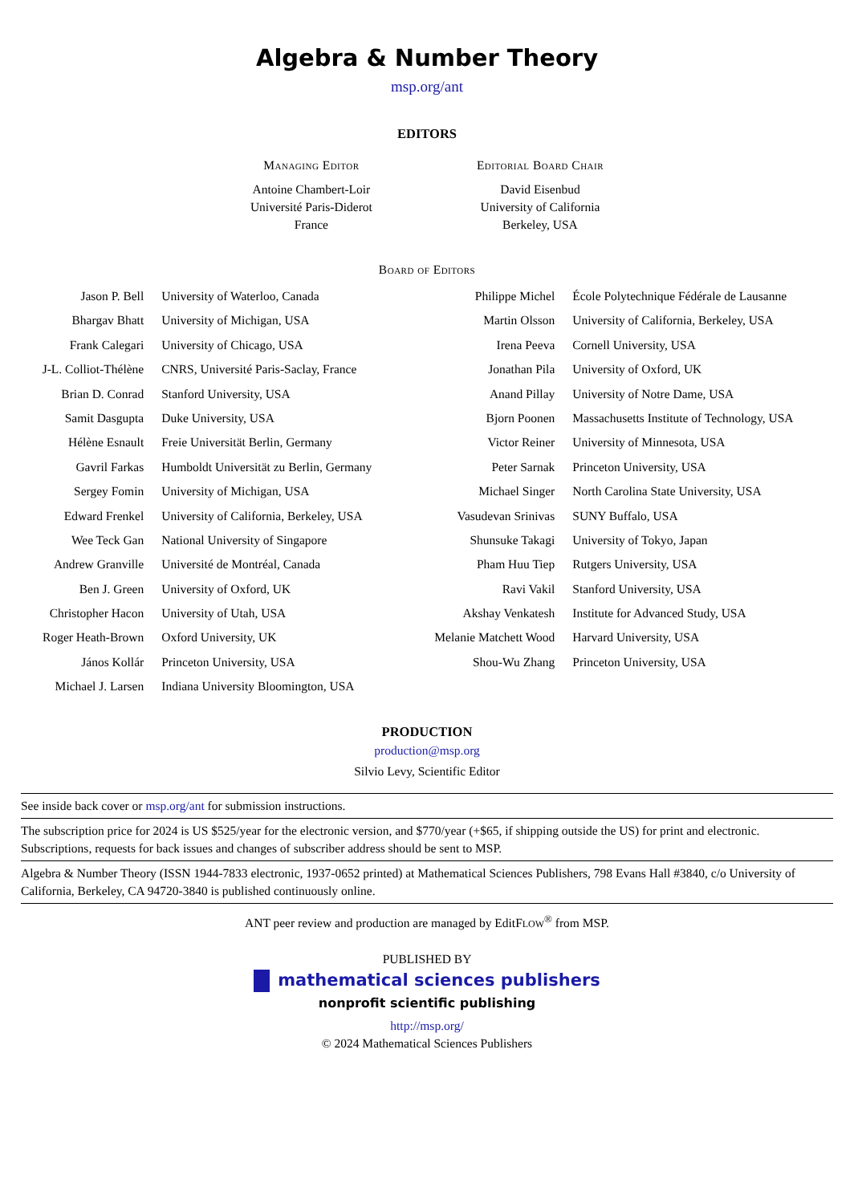Algebra & Number Theory
msp.org/ant
EDITORS
Managing Editor
Antoine Chambert-Loir
Université Paris-Diderot
France
Editorial Board Chair
David Eisenbud
University of California
Berkeley, USA
Board of Editors
| Jason P. Bell | University of Waterloo, Canada | Philippe Michel | École Polytechnique Fédérale de Lausanne |
| Bhargav Bhatt | University of Michigan, USA | Martin Olsson | University of California, Berkeley, USA |
| Frank Calegari | University of Chicago, USA | Irena Peeva | Cornell University, USA |
| J-L. Colliot-Thélène | CNRS, Université Paris-Saclay, France | Jonathan Pila | University of Oxford, UK |
| Brian D. Conrad | Stanford University, USA | Anand Pillay | University of Notre Dame, USA |
| Samit Dasgupta | Duke University, USA | Bjorn Poonen | Massachusetts Institute of Technology, USA |
| Hélène Esnault | Freie Universität Berlin, Germany | Victor Reiner | University of Minnesota, USA |
| Gavril Farkas | Humboldt Universität zu Berlin, Germany | Peter Sarnak | Princeton University, USA |
| Sergey Fomin | University of Michigan, USA | Michael Singer | North Carolina State University, USA |
| Edward Frenkel | University of California, Berkeley, USA | Vasudevan Srinivas | SUNY Buffalo, USA |
| Wee Teck Gan | National University of Singapore | Shunsuke Takagi | University of Tokyo, Japan |
| Andrew Granville | Université de Montréal, Canada | Pham Huu Tiep | Rutgers University, USA |
| Ben J. Green | University of Oxford, UK | Ravi Vakil | Stanford University, USA |
| Christopher Hacon | University of Utah, USA | Akshay Venkatesh | Institute for Advanced Study, USA |
| Roger Heath-Brown | Oxford University, UK | Melanie Matchett Wood | Harvard University, USA |
| János Kollár | Princeton University, USA | Shou-Wu Zhang | Princeton University, USA |
| Michael J. Larsen | Indiana University Bloomington, USA | | |
PRODUCTION
production@msp.org
Silvio Levy, Scientific Editor
See inside back cover or msp.org/ant for submission instructions.
The subscription price for 2024 is US $525/year for the electronic version, and $770/year (+$65, if shipping outside the US) for print and electronic. Subscriptions, requests for back issues and changes of subscriber address should be sent to MSP.
Algebra & Number Theory (ISSN 1944-7833 electronic, 1937-0652 printed) at Mathematical Sciences Publishers, 798 Evans Hall #3840, c/o University of California, Berkeley, CA 94720-3840 is published continuously online.
ANT peer review and production are managed by EditFLOW<sup>®</sup> from MSP.
PUBLISHED BY
mathematical sciences publishers
nonprofit scientific publishing
http://msp.org/
© 2024 Mathematical Sciences Publishers